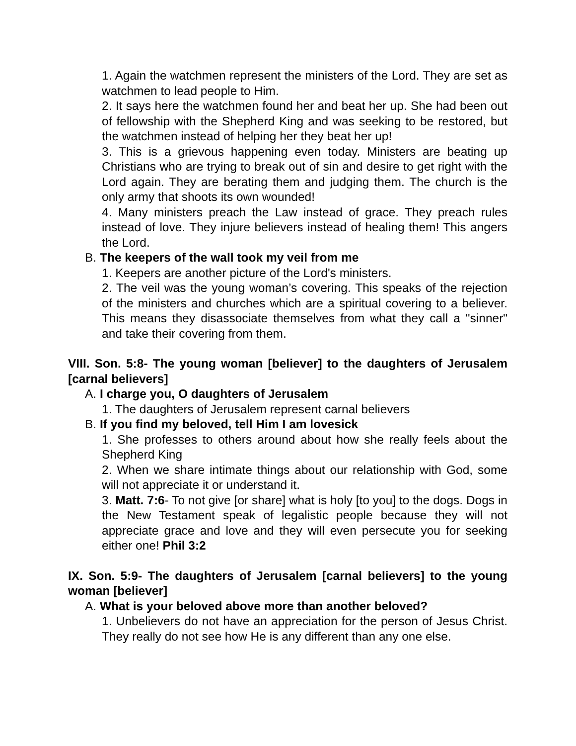1. Again the watchmen represent the ministers of the Lord. They are set as watchmen to lead people to Him.
2. It says here the watchmen found her and beat her up. She had been out of fellowship with the Shepherd King and was seeking to be restored, but the watchmen instead of helping her they beat her up!
3. This is a grievous happening even today. Ministers are beating up Christians who are trying to break out of sin and desire to get right with the Lord again. They are berating them and judging them. The church is the only army that shoots its own wounded!
4. Many ministers preach the Law instead of grace. They preach rules instead of love. They injure believers instead of healing them! This angers the Lord.
B. The keepers of the wall took my veil from me
1. Keepers are another picture of the Lord's ministers.
2. The veil was the young woman’s covering. This speaks of the rejection of the ministers and churches which are a spiritual covering to a believer. This means they disassociate themselves from what they call a "sinner" and take their covering from them.
VIII. Son. 5:8- The young woman [believer] to the daughters of Jerusalem [carnal believers]
A. I charge you, O daughters of Jerusalem
1. The daughters of Jerusalem represent carnal believers
B. If you find my beloved, tell Him I am lovesick
1. She professes to others around about how she really feels about the Shepherd King
2. When we share intimate things about our relationship with God, some will not appreciate it or understand it.
3. Matt. 7:6- To not give [or share] what is holy [to you] to the dogs. Dogs in the New Testament speak of legalistic people because they will not appreciate grace and love and they will even persecute you for seeking either one! Phil 3:2
IX. Son. 5:9- The daughters of Jerusalem [carnal believers] to the young woman [believer]
A. What is your beloved above more than another beloved?
1. Unbelievers do not have an appreciation for the person of Jesus Christ. They really do not see how He is any different than any one else.